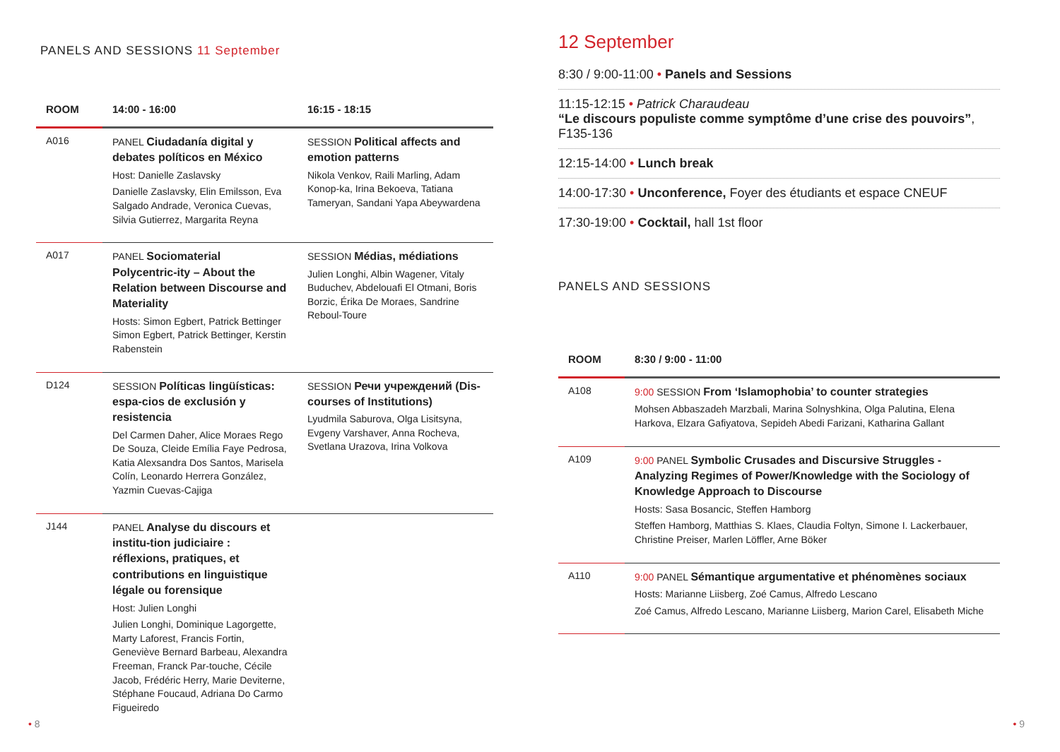PANELS AND SESSIONS 11 September
| ROOM | 14:00 - 16:00 | 16:15 - 18:15 |
| --- | --- | --- |
| A016 | PANEL Ciudadanía digital y debates políticos en México Host: Danielle Zaslavsky Danielle Zaslavsky, Elin Emilsson, Eva Salgado Andrade, Veronica Cuevas, Silvia Gutierrez, Margarita Reyna | SESSION Political affects and emotion patterns Nikola Venkov, Raili Marling, Adam Konop-ka, Irina Bekoeva, Tatiana Tameryan, Sandani Yapa Abeywardena |
| A017 | PANEL Sociomaterial Polycentric-ity – About the Relation between Discourse and Materiality Hosts: Simon Egbert, Patrick Bettinger Simon Egbert, Patrick Bettinger, Kerstin Rabenstein | SESSION Médias, médiations Julien Longhi, Albin Wagener, Vitaly Buduchev, Abdelouafi El Otmani, Boris Borzic, Érika De Moraes, Sandrine Reboul-Toure |
| D124 | SESSION Políticas lingüísticas: espa-cios de exclusión y resistencia Del Carmen Daher, Alice Moraes Rego De Souza, Cleide Emília Faye Pedrosa, Katia Alexsandra Dos Santos, Marisela Colín, Leonardo Herrera González, Yazmin Cuevas-Cajiga | SESSION Речи учреждений (Dis-courses of Institutions) Lyudmila Saburova, Olga Lisitsyna, Evgeny Varshaver, Anna Rocheva, Svetlana Urazova, Irina Volkova |
| J144 | PANEL Analyse du discours et institu-tion judiciaire : réflexions, pratiques, et contributions en linguistique légale ou forensique Host: Julien Longhi Julien Longhi, Dominique Lagorgette, Marty Laforest, Francis Fortin, Geneviève Bernard Barbeau, Alexandra Freeman, Franck Par-touche, Cécile Jacob, Frédéric Herry, Marie Deviterne, Stéphane Foucaud, Adriana Do Carmo Figueiredo | |
• 8
12 September
8:30 / 9:00-11:00 • Panels and Sessions
11:15-12:15 • Patrick Charaudeau
“Le discours populiste comme symptôme d’une crise des pouvoirs”, F135-136
12:15-14:00 • Lunch break
14:00-17:30 • Unconference, Foyer des étudiants et espace CNEUF
17:30-19:00 • Cocktail, hall 1st floor
PANELS AND SESSIONS
| ROOM | 8:30 / 9:00 - 11:00 |
| --- | --- |
| A108 | 9:00 SESSION From ‘Islamophobia’ to counter strategies Mohsen Abbaszadeh Marzbali, Marina Solnyshkina, Olga Palutina, Elena Harkova, Elzara Gafiyatova, Sepideh Abedi Farizani, Katharina Gallant |
| A109 | 9:00 PANEL Symbolic Crusades and Discursive Struggles - Analyzing Regimes of Power/Knowledge with the Sociology of Knowledge Approach to Discourse Hosts: Sasa Bosancic, Steffen Hamborg Steffen Hamborg, Matthias S. Klaes, Claudia Foltyn, Simone I. Lackerbauer, Christine Preiser, Marlen Löffler, Arne Böker |
| A110 | 9:00 PANEL Sémantique argumentative et phénomènes sociaux Hosts: Marianne Liisberg, Zoé Camus, Alfredo Lescano Zoé Camus, Alfredo Lescano, Marianne Liisberg, Marion Carel, Elisabeth Miche |
• 9